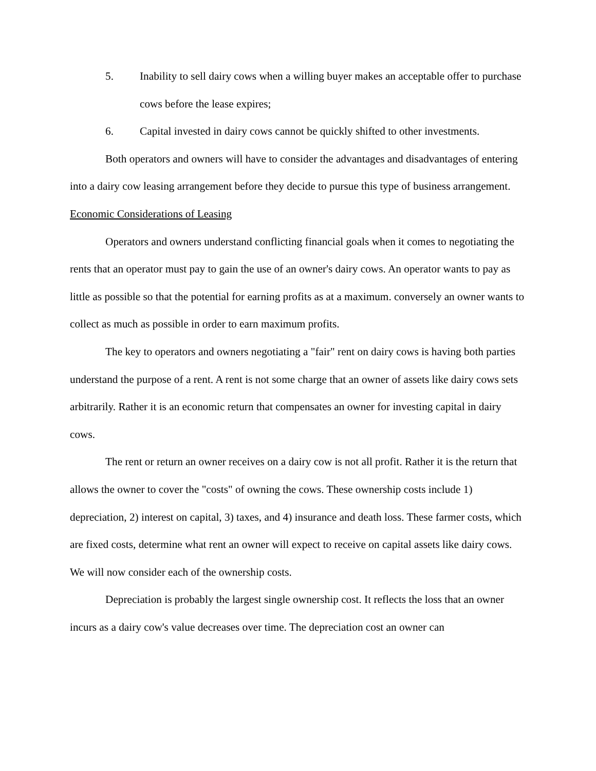5. Inability to sell dairy cows when a willing buyer makes an acceptable offer to purchase cows before the lease expires;
6. Capital invested in dairy cows cannot be quickly shifted to other investments.
Both operators and owners will have to consider the advantages and disadvantages of entering into a dairy cow leasing arrangement before they decide to pursue this type of business arrangement.
Economic Considerations of Leasing
Operators and owners understand conflicting financial goals when it comes to negotiating the rents that an operator must pay to gain the use of an owner's dairy cows. An operator wants to pay as little as possible so that the potential for earning profits as at a maximum. conversely an owner wants to collect as much as possible in order to earn maximum profits.
The key to operators and owners negotiating a "fair" rent on dairy cows is having both parties understand the purpose of a rent. A rent is not some charge that an owner of assets like dairy cows sets arbitrarily. Rather it is an economic return that compensates an owner for investing capital in dairy cows.
The rent or return an owner receives on a dairy cow is not all profit. Rather it is the return that allows the owner to cover the "costs" of owning the cows. These ownership costs include 1) depreciation, 2) interest on capital, 3) taxes, and 4) insurance and death loss. These farmer costs, which are fixed costs, determine what rent an owner will expect to receive on capital assets like dairy cows. We will now consider each of the ownership costs.
Depreciation is probably the largest single ownership cost. It reflects the loss that an owner incurs as a dairy cow's value decreases over time. The depreciation cost an owner can